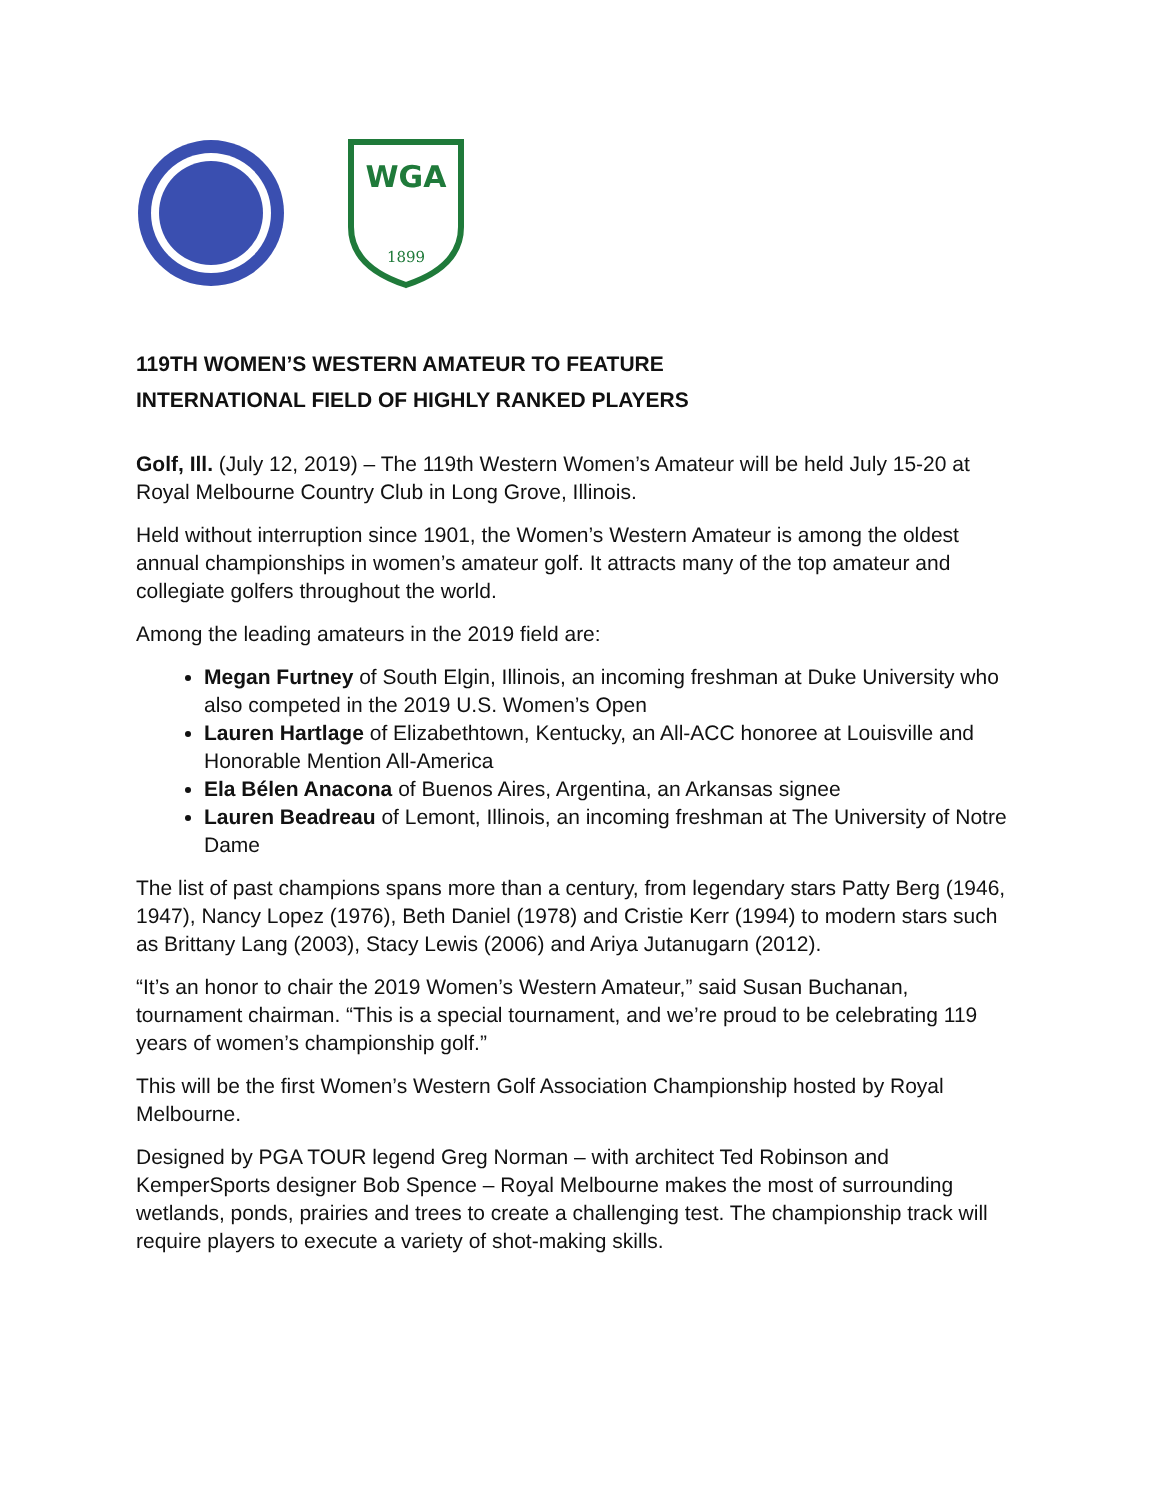WGA
1899
119TH WOMEN’S WESTERN AMATEUR TO FEATURE
INTERNATIONAL FIELD OF HIGHLY RANKED PLAYERS
Golf, Ill. (July 12, 2019) – The 119th Western Women’s Amateur will be held July 15-20 at Royal Melbourne Country Club in Long Grove, Illinois.
Held without interruption since 1901, the Women’s Western Amateur is among the oldest annual championships in women’s amateur golf. It attracts many of the top amateur and collegiate golfers throughout the world.
Among the leading amateurs in the 2019 field are:
Megan Furtney of South Elgin, Illinois, an incoming freshman at Duke University who also competed in the 2019 U.S. Women’s Open
Lauren Hartlage of Elizabethtown, Kentucky, an All-ACC honoree at Louisville and Honorable Mention All-America
Ela Bélen Anacona of Buenos Aires, Argentina, an Arkansas signee
Lauren Beadreau of Lemont, Illinois, an incoming freshman at The University of Notre Dame
The list of past champions spans more than a century, from legendary stars Patty Berg (1946, 1947), Nancy Lopez (1976), Beth Daniel (1978) and Cristie Kerr (1994) to modern stars such as Brittany Lang (2003), Stacy Lewis (2006) and Ariya Jutanugarn (2012).
“It’s an honor to chair the 2019 Women’s Western Amateur,” said Susan Buchanan, tournament chairman. “This is a special tournament, and we’re proud to be celebrating 119 years of women’s championship golf.”
This will be the first Women’s Western Golf Association Championship hosted by Royal Melbourne.
Designed by PGA TOUR legend Greg Norman – with architect Ted Robinson and KemperSports designer Bob Spence – Royal Melbourne makes the most of surrounding wetlands, ponds, prairies and trees to create a challenging test. The championship track will require players to execute a variety of shot-making skills.